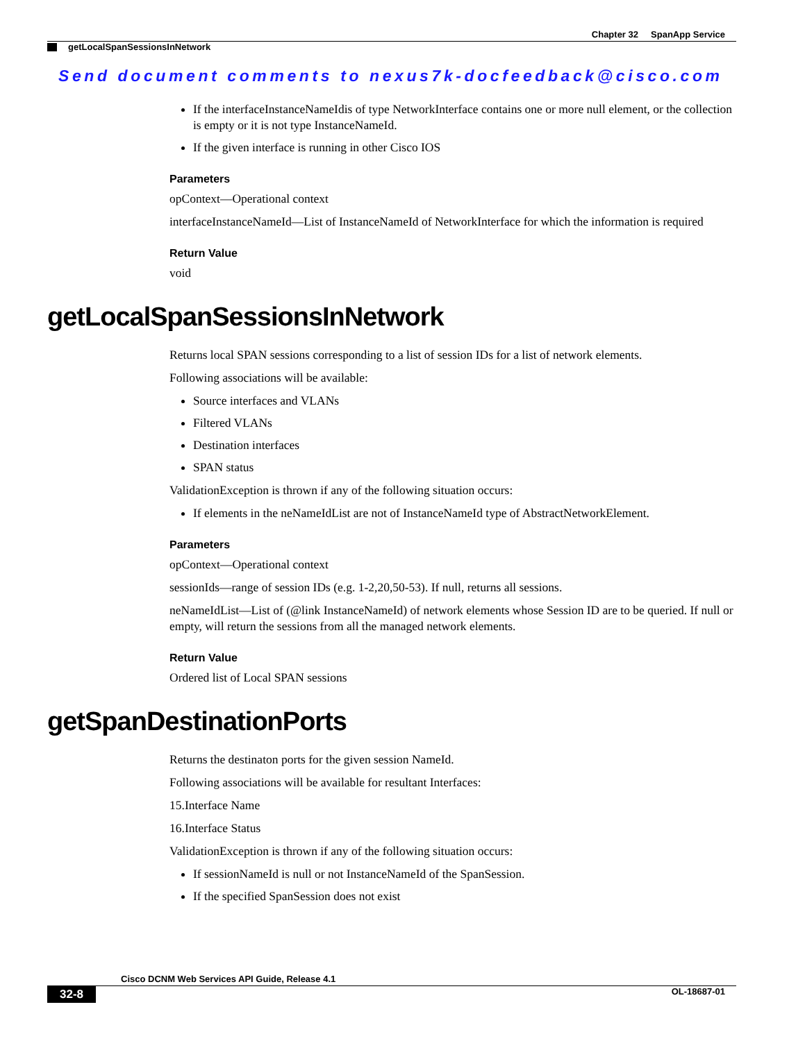Chapter 32 SpanApp Service
getLocalSpanSessionsInNetwork
Send document comments to nexus7k-docfeedback@cisco.com
If the interfaceInstanceNameIdis of type NetworkInterface contains one or more null element, or the collection is empty or it is not type InstanceNameId.
If the given interface is running in other Cisco IOS
Parameters
opContext—Operational context
interfaceInstanceNameId—List of InstanceNameId of NetworkInterface for which the information is required
Return Value
void
getLocalSpanSessionsInNetwork
Returns local SPAN sessions corresponding to a list of session IDs for a list of network elements.
Following associations will be available:
Source interfaces and VLANs
Filtered VLANs
Destination interfaces
SPAN status
ValidationException is thrown if any of the following situation occurs:
If elements in the neNameIdList are not of InstanceNameId type of AbstractNetworkElement.
Parameters
opContext—Operational context
sessionIds—range of session IDs (e.g. 1-2,20,50-53). If null, returns all sessions.
neNameIdList—List of (@link InstanceNameId) of network elements whose Session ID are to be queried. If null or empty, will return the sessions from all the managed network elements.
Return Value
Ordered list of Local SPAN sessions
getSpanDestinationPorts
Returns the destinaton ports for the given session NameId.
Following associations will be available for resultant Interfaces:
15.Interface Name
16.Interface Status
ValidationException is thrown if any of the following situation occurs:
If sessionNameId is null or not InstanceNameId of the SpanSession.
If the specified SpanSession does not exist
Cisco DCNM Web Services API Guide, Release 4.1
32-8 OL-18687-01